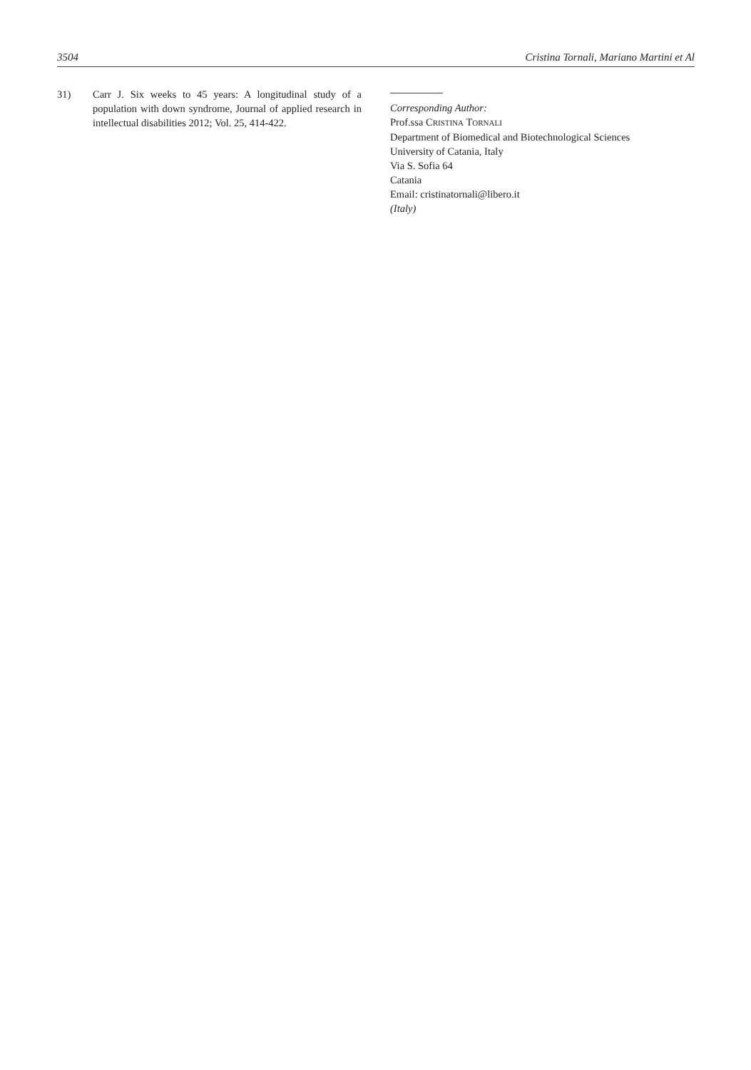3504 Cristina Tornali, Mariano Martini et Al
31) Carr J. Six weeks to 45 years: A longitudinal study of a population with down syndrome, Journal of applied research in intellectual disabilities 2012; Vol. 25, 414-422.
Corresponding Author:
Prof.ssa CRISTINA TORNALI
Department of Biomedical and Biotechnological Sciences
University of Catania, Italy
Via S. Sofia 64
Catania
Email: cristinatornali@libero.it
(Italy)